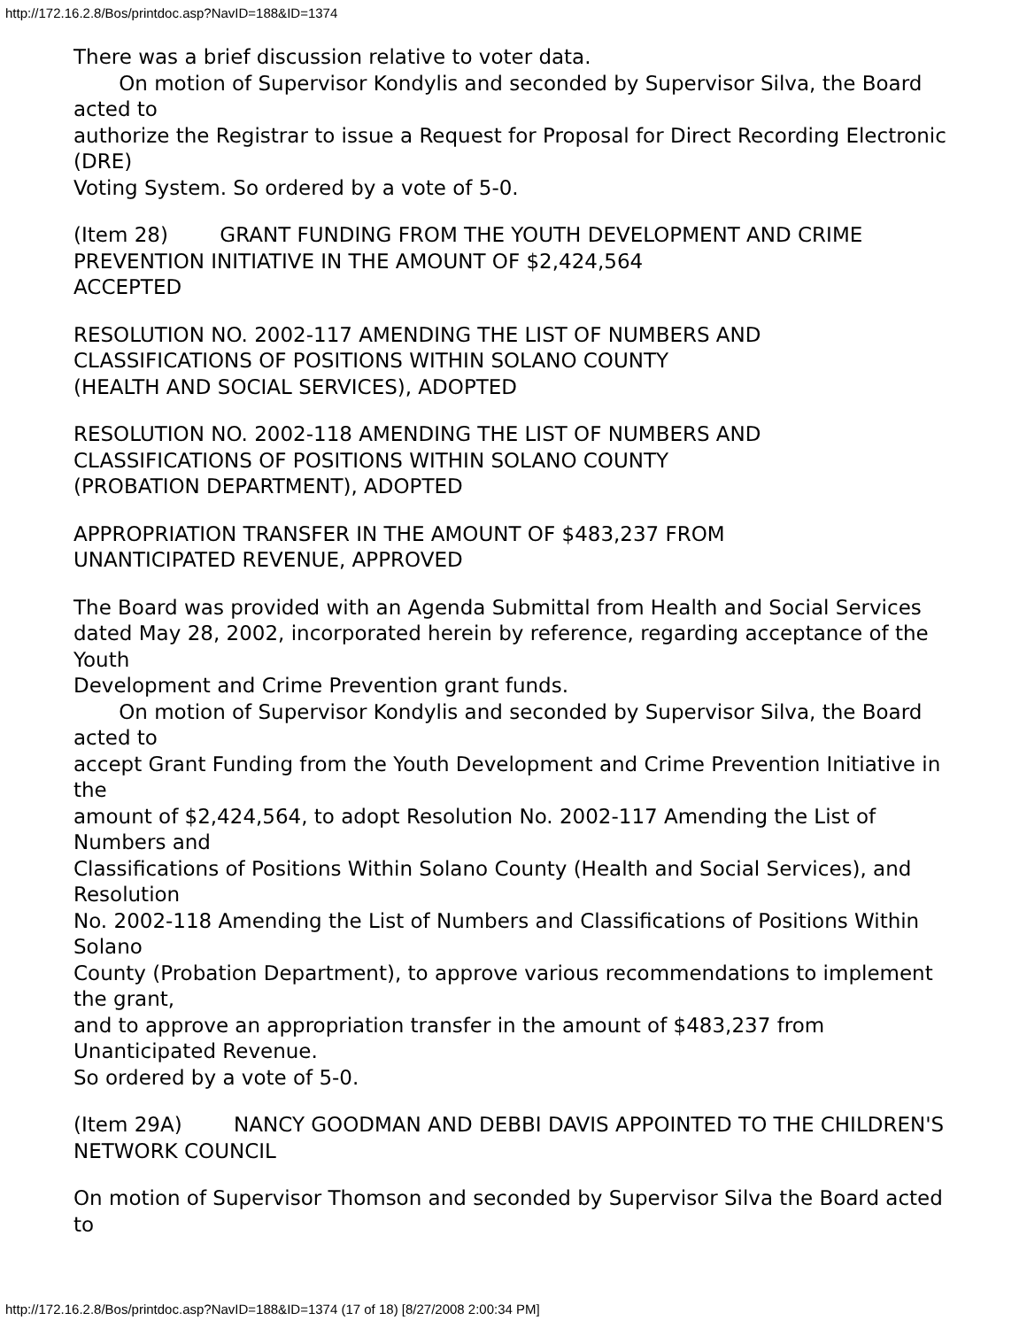http://172.16.2.8/Bos/printdoc.asp?NavID=188&ID=1374
There was a brief discussion relative to voter data.
On motion of Supervisor Kondylis and seconded by Supervisor Silva, the Board acted to
authorize the Registrar to issue a Request for Proposal for Direct Recording Electronic (DRE)
Voting System. So ordered by a vote of 5-0.
(Item 28) GRANT FUNDING FROM THE YOUTH DEVELOPMENT AND CRIME PREVENTION INITIATIVE IN THE AMOUNT OF $2,424,564
ACCEPTED
RESOLUTION NO. 2002-117 AMENDING THE LIST OF NUMBERS AND
CLASSIFICATIONS OF POSITIONS WITHIN SOLANO COUNTY
(HEALTH AND SOCIAL SERVICES), ADOPTED
RESOLUTION NO. 2002-118 AMENDING THE LIST OF NUMBERS AND
CLASSIFICATIONS OF POSITIONS WITHIN SOLANO COUNTY
(PROBATION DEPARTMENT), ADOPTED
APPROPRIATION TRANSFER IN THE AMOUNT OF $483,237 FROM
UNANTICIPATED REVENUE, APPROVED
The Board was provided with an Agenda Submittal from Health and Social Services
dated May 28, 2002, incorporated herein by reference, regarding acceptance of the Youth
Development and Crime Prevention grant funds.
On motion of Supervisor Kondylis and seconded by Supervisor Silva, the Board acted to
accept Grant Funding from the Youth Development and Crime Prevention Initiative in the
amount of $2,424,564, to adopt Resolution No. 2002-117 Amending the List of Numbers and
Classifications of Positions Within Solano County (Health and Social Services), and Resolution
No. 2002-118 Amending the List of Numbers and Classifications of Positions Within Solano
County (Probation Department), to approve various recommendations to implement the grant,
and to approve an appropriation transfer in the amount of $483,237 from Unanticipated Revenue.
So ordered by a vote of 5-0.
(Item 29A) NANCY GOODMAN AND DEBBI DAVIS APPOINTED TO THE CHILDREN'S NETWORK COUNCIL
On motion of Supervisor Thomson and seconded by Supervisor Silva the Board acted to
http://172.16.2.8/Bos/printdoc.asp?NavID=188&ID=1374 (17 of 18) [8/27/2008 2:00:34 PM]